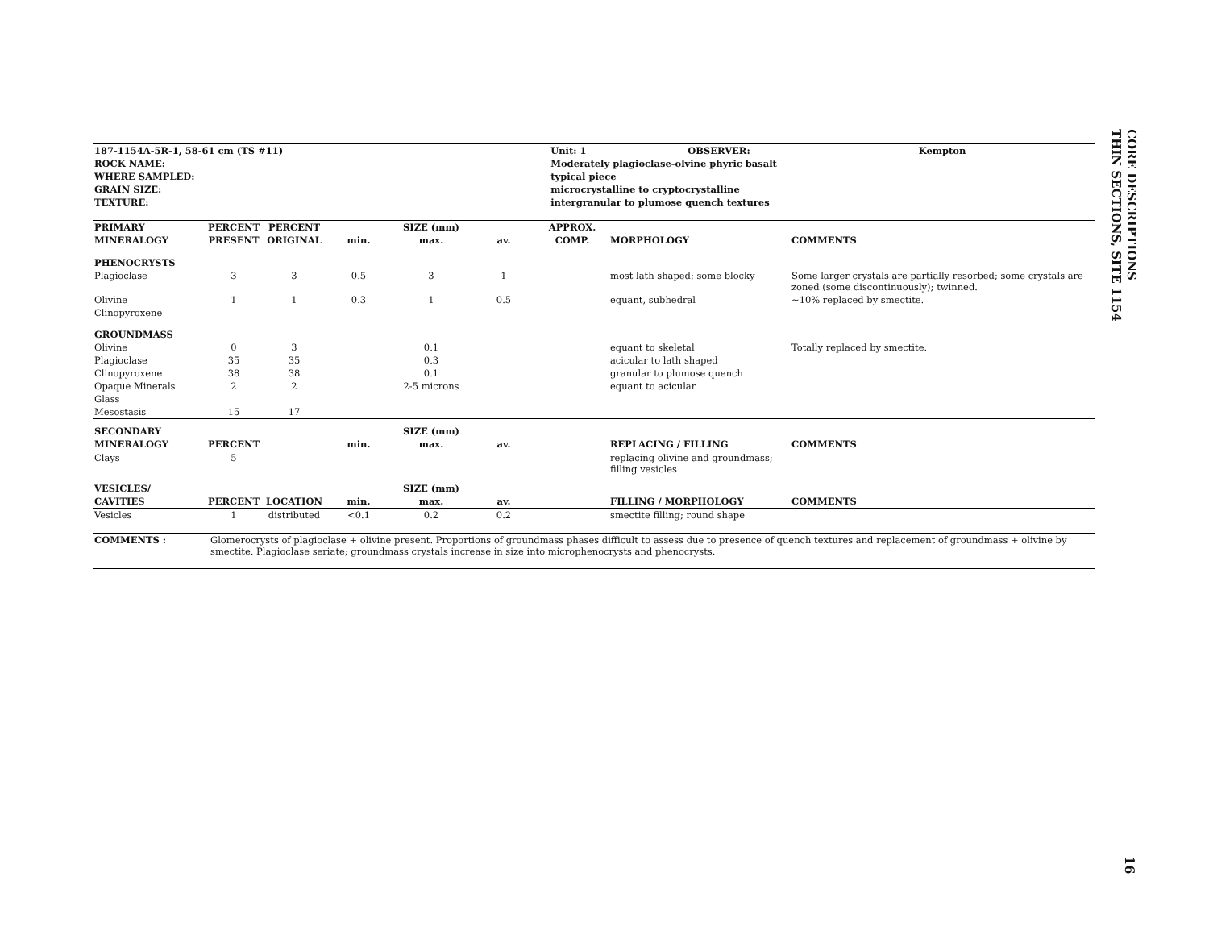| 187-1154A-5R-1, 58-61 cm (TS #11) | | Unit: 1 | OBSERVER: | Kempton |
| --- | --- | --- | --- | --- |
| ROCK NAME: | Moderately plagioclase-olvine phyric basalt | | | |
| WHERE SAMPLED: | typical piece | | | |
| GRAIN SIZE: | microcrystalline to cryptocrystalline | | | |
| TEXTURE: | intergranular to plumose quench textures | | | |
| PRIMARY | PERCENT | PERCENT | SIZE (mm) | | | APPROX. | | |
| --- | --- | --- | --- | --- | --- | --- | --- | --- |
| MINERALOGY | PRESENT | ORIGINAL | min. | max. | av. | COMP. | MORPHOLOGY | COMMENTS |
| PHENOCRYSTS | | | | | | | | |
| Plagioclase | 3 | 3 | 0.5 | 3 | 1 | | most lath shaped; some blocky | Some larger crystals are partially resorbed; some crystals are zoned (some discontinuously); twinned. |
| Olivine | 1 | 1 | 0.3 | 1 | 0.5 | | equant, subhedral | ~10% replaced by smectite. |
| Clinopyroxene | | | | | | | | |
| GROUNDMASS | | | | | | | | |
| Olivine | 0 | 3 | | 0.1 | | | equant to skeletal | Totally replaced by smectite. |
| Plagioclase | 35 | 35 | | 0.3 | | | acicular to lath shaped | |
| Clinopyroxene | 38 | 38 | | 0.1 | | | granular to plumose quench | |
| Opaque Minerals | 2 | 2 | | 2-5 microns | | | equant to acicular | |
| Glass | | | | | | | | |
| Mesostasis | 15 | 17 | | | | | | |
| SECONDARY | | | SIZE (mm) | | | | | |
| MINERALOGY | PERCENT | | min. | max. | av. | | REPLACING / FILLING | COMMENTS |
| Clays | 5 | | | | | | replacing olivine and groundmass; filling vesicles | |
| VESICLES/ | | | SIZE (mm) | | | | | |
| CAVITIES | PERCENT | LOCATION | min. | max. | av. | | FILLING / MORPHOLOGY | COMMENTS |
| Vesicles | 1 | distributed | <0.1 | 0.2 | 0.2 | | smectite filling; round shape | |
| COMMENTS : | Glomerocrysts of plagioclase + olivine present. Proportions of groundmass phases difficult to assess due to presence of quench textures and replacement of groundmass + olivine by smectite. Plagioclase seriate; groundmass crystals increase in size into microphenocrysts and phenocrysts. |
CORE DESCRIPTIONS
THIN SECTIONS, SITE 1154
16